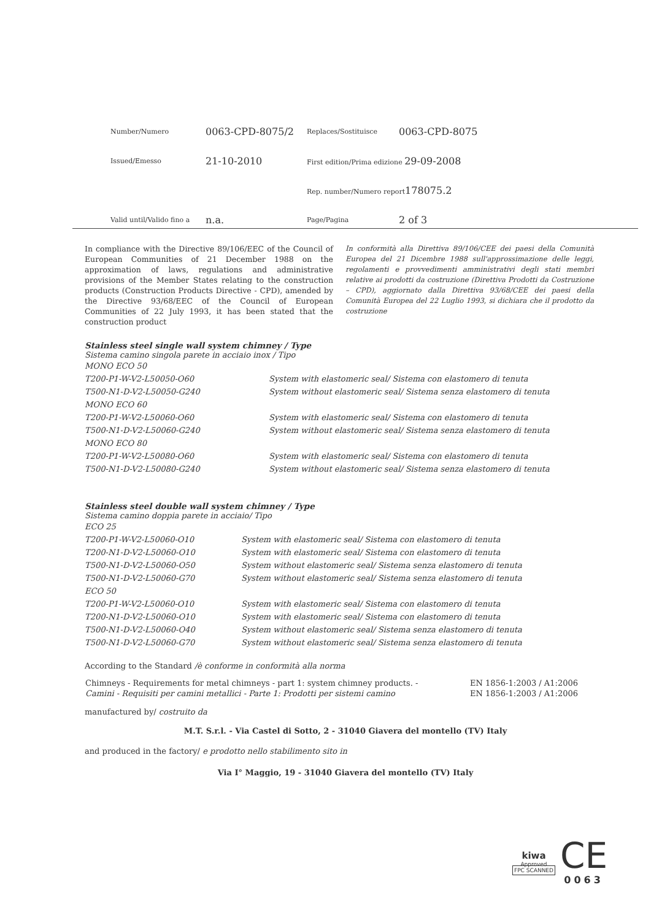| Number/Numero | 0063-CPD-8075/2 | Replaces/Sostituisce | 0063-CPD-8075 |
| Issued/Emesso | 21-10-2010 | First edition/Prima edizione 29-09-2008 | |
| | | Rep. number/Numero report 178075.2 | |
| Valid until/Valido fino a | n.a. | Page/Pagina | 2 of 3 |
In compliance with the Directive 89/106/EEC of the Council of European Communities of 21 December 1988 on the approximation of laws, regulations and administrative provisions of the Member States relating to the construction products (Construction Products Directive - CPD), amended by the Directive 93/68/EEC of the Council of European Communities of 22 July 1993, it has been stated that the construction product
In conformità alla Direttiva 89/106/CEE dei paesi della Comunità Europea del 21 Dicembre 1988 sull'approssimazione delle leggi, regolamenti e provvedimenti amministrativi degli stati membri relative ai prodotti da costruzione (Direttiva Prodotti da Costruzione – CPD), aggiornato dalla Direttiva 93/68/CEE dei paesi della Comunità Europea del 22 Luglio 1993, si dichiara che il prodotto da costruzione
Stainless steel single wall system chimney / Type
Sistema camino singola parete in acciaio inox / Tipo
| MONO ECO 50 | |
| T200-P1-W-V2-L50050-O60 | System with elastomeric seal/ Sistema con elastomero di tenuta |
| T500-N1-D-V2-L50050-G240 | System without elastomeric seal/ Sistema senza elastomero di tenuta |
| MONO ECO 60 | |
| T200-P1-W-V2-L50060-O60 | System with elastomeric seal/ Sistema con elastomero di tenuta |
| T500-N1-D-V2-L50060-G240 | System without elastomeric seal/ Sistema senza elastomero di tenuta |
| MONO ECO 80 | |
| T200-P1-W-V2-L50080-O60 | System with elastomeric seal/ Sistema con elastomero di tenuta |
| T500-N1-D-V2-L50080-G240 | System without elastomeric seal/ Sistema senza elastomero di tenuta |
Stainless steel double wall system chimney / Type
Sistema camino doppia parete in acciaio/ Tipo
| ECO 25 | |
| T200-P1-W-V2-L50060-O10 | System with elastomeric seal/ Sistema con elastomero di tenuta |
| T200-N1-D-V2-L50060-O10 | System with elastomeric seal/ Sistema con elastomero di tenuta |
| T500-N1-D-V2-L50060-O50 | System without elastomeric seal/ Sistema senza elastomero di tenuta |
| T500-N1-D-V2-L50060-G70 | System without elastomeric seal/ Sistema senza elastomero di tenuta |
| ECO 50 | |
| T200-P1-W-V2-L50060-O10 | System with elastomeric seal/ Sistema con elastomero di tenuta |
| T200-N1-D-V2-L50060-O10 | System with elastomeric seal/ Sistema con elastomero di tenuta |
| T500-N1-D-V2-L50060-O40 | System without elastomeric seal/ Sistema senza elastomero di tenuta |
| T500-N1-D-V2-L50060-G70 | System without elastomeric seal/ Sistema senza elastomero di tenuta |
According to the Standard /è conforme in conformità alla norma
| Chimneys - Requirements for metal chimneys - part 1: system chimney products. - | EN 1856-1:2003 / A1:2006 |
| Camini - Requisiti per camini metallici - Parte 1: Prodotti per sistemi camino | EN 1856-1:2003 / A1:2006 |
manufactured by/ costruito da
M.T. S.r.l. - Via Castel di Sotto, 2 - 31040 Giavera del montello (TV) Italy
and produced in the factory/ e prodotto nello stabilimento sito in
Via I° Maggio, 19 - 31040 Giavera del montello (TV) Italy
kiwa
Approved
FPC SCANNED
CE
0063